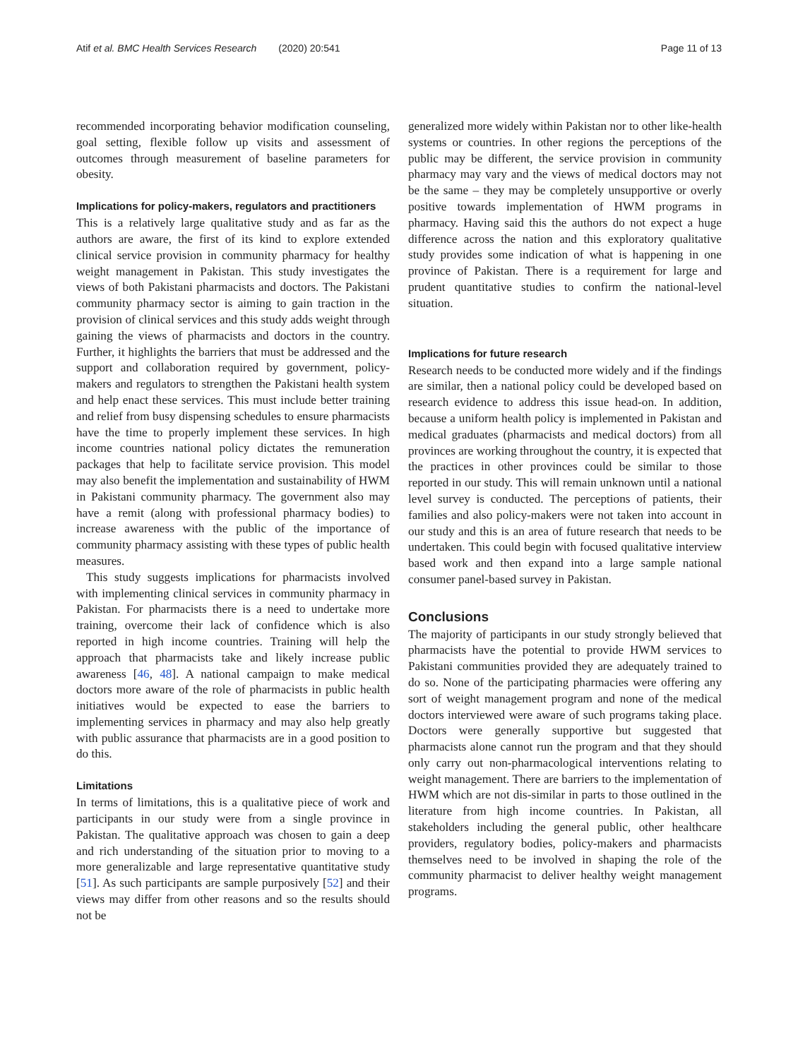Atif et al. BMC Health Services Research (2020) 20:541 Page 11 of 13
recommended incorporating behavior modification counseling, goal setting, flexible follow up visits and assessment of outcomes through measurement of baseline parameters for obesity.
Implications for policy-makers, regulators and practitioners
This is a relatively large qualitative study and as far as the authors are aware, the first of its kind to explore extended clinical service provision in community pharmacy for healthy weight management in Pakistan. This study investigates the views of both Pakistani pharmacists and doctors. The Pakistani community pharmacy sector is aiming to gain traction in the provision of clinical services and this study adds weight through gaining the views of pharmacists and doctors in the country. Further, it highlights the barriers that must be addressed and the support and collaboration required by government, policy-makers and regulators to strengthen the Pakistani health system and help enact these services. This must include better training and relief from busy dispensing schedules to ensure pharmacists have the time to properly implement these services. In high income countries national policy dictates the remuneration packages that help to facilitate service provision. This model may also benefit the implementation and sustainability of HWM in Pakistani community pharmacy. The government also may have a remit (along with professional pharmacy bodies) to increase awareness with the public of the importance of community pharmacy assisting with these types of public health measures.
This study suggests implications for pharmacists involved with implementing clinical services in community pharmacy in Pakistan. For pharmacists there is a need to undertake more training, overcome their lack of confidence which is also reported in high income countries. Training will help the approach that pharmacists take and likely increase public awareness [46, 48]. A national campaign to make medical doctors more aware of the role of pharmacists in public health initiatives would be expected to ease the barriers to implementing services in pharmacy and may also help greatly with public assurance that pharmacists are in a good position to do this.
Limitations
In terms of limitations, this is a qualitative piece of work and participants in our study were from a single province in Pakistan. The qualitative approach was chosen to gain a deep and rich understanding of the situation prior to moving to a more generalizable and large representative quantitative study [51]. As such participants are sample purposively [52] and their views may differ from other reasons and so the results should not be
generalized more widely within Pakistan nor to other like-health systems or countries. In other regions the perceptions of the public may be different, the service provision in community pharmacy may vary and the views of medical doctors may not be the same – they may be completely unsupportive or overly positive towards implementation of HWM programs in pharmacy. Having said this the authors do not expect a huge difference across the nation and this exploratory qualitative study provides some indication of what is happening in one province of Pakistan. There is a requirement for large and prudent quantitative studies to confirm the national-level situation.
Implications for future research
Research needs to be conducted more widely and if the findings are similar, then a national policy could be developed based on research evidence to address this issue head-on. In addition, because a uniform health policy is implemented in Pakistan and medical graduates (pharmacists and medical doctors) from all provinces are working throughout the country, it is expected that the practices in other provinces could be similar to those reported in our study. This will remain unknown until a national level survey is conducted. The perceptions of patients, their families and also policy-makers were not taken into account in our study and this is an area of future research that needs to be undertaken. This could begin with focused qualitative interview based work and then expand into a large sample national consumer panel-based survey in Pakistan.
Conclusions
The majority of participants in our study strongly believed that pharmacists have the potential to provide HWM services to Pakistani communities provided they are adequately trained to do so. None of the participating pharmacies were offering any sort of weight management program and none of the medical doctors interviewed were aware of such programs taking place. Doctors were generally supportive but suggested that pharmacists alone cannot run the program and that they should only carry out non-pharmacological interventions relating to weight management. There are barriers to the implementation of HWM which are not dis-similar in parts to those outlined in the literature from high income countries. In Pakistan, all stakeholders including the general public, other healthcare providers, regulatory bodies, policy-makers and pharmacists themselves need to be involved in shaping the role of the community pharmacist to deliver healthy weight management programs.